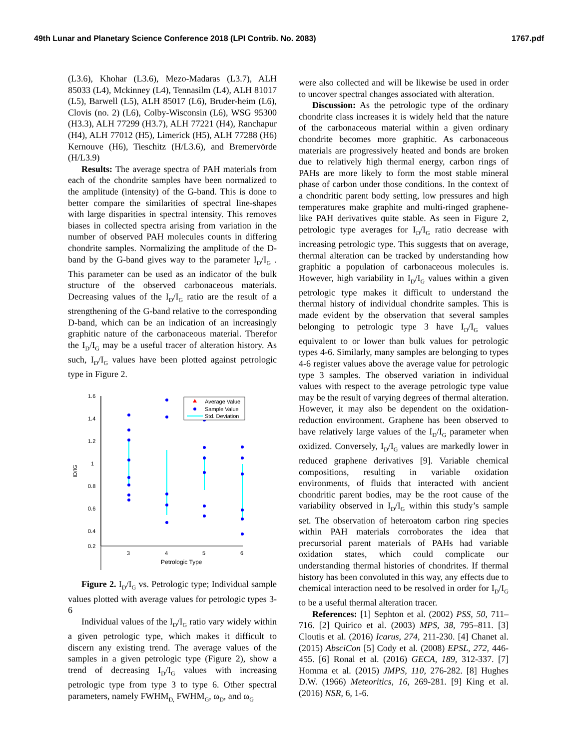49th Lunar and Planetary Science Conference 2018 (LPI Contrib. No. 2083) 1767.pdf
(L3.6), Khohar (L3.6), Mezo-Madaras (L3.7), ALH 85033 (L4), Mckinney (L4), Tennasilm (L4), ALH 81017 (L5), Barwell (L5), ALH 85017 (L6), Bruder-heim (L6), Clovis (no. 2) (L6), Colby-Wisconsin (L6), WSG 95300 (H3.3), ALH 77299 (H3.7), ALH 77221 (H4), Ranchapur (H4), ALH 77012 (H5), Limerick (H5), ALH 77288 (H6) Kernouve (H6), Tieschitz (H/L3.6), and Bremervörde (H/L3.9)
Results: The average spectra of PAH materials from each of the chondrite samples have been normalized to the amplitude (intensity) of the G-band. This is done to better compare the similarities of spectral line-shapes with large disparities in spectral intensity. This removes biases in collected spectra arising from variation in the number of observed PAH molecules counts in differing chondrite samples. Normalizing the amplitude of the D-band by the G-band gives way to the parameter I<sub>D</sub>/I<sub>G</sub> . This parameter can be used as an indicator of the bulk structure of the observed carbonaceous materials. Decreasing values of the I<sub>D</sub>/I<sub>G</sub> ratio are the result of a strengthening of the G-band relative to the corresponding D-band, which can be an indication of an increasingly graphitic nature of the carbonaceous material. Therefor the I<sub>D</sub>/I<sub>G</sub> may be a useful tracer of alteration history. As such, I<sub>D</sub>/I<sub>G</sub> values have been plotted against petrologic type in Figure 2.
1.6
1.4
1.2
1
0.8
0.6
0.4
0.2
ID/IG
3
4
5
6
Petrologic Type
Average Value
Sample Value
Std. Deviation
Figure 2. I<sub>D</sub>/I<sub>G</sub> vs. Petrologic type; Individual sample values plotted with average values for petrologic types 3-6
Individual values of the I<sub>D</sub>/I<sub>G</sub> ratio vary widely within a given petrologic type, which makes it difficult to discern any existing trend. The average values of the samples in a given petrologic type (Figure 2), show a trend of decreasing I<sub>D</sub>/I<sub>G</sub> values with increasing petrologic type from type 3 to type 6. Other spectral parameters, namely FWHM<sub>D,</sub> FWHM<sub>G</sub>, ω<sub>D</sub>, and ω<sub>G</sub>
were also collected and will be likewise be used in order to uncover spectral changes associated with alteration.
Discussion: As the petrologic type of the ordinary chondrite class increases it is widely held that the nature of the carbonaceous material within a given ordinary chondrite becomes more graphitic. As carbonaceous materials are progressively heated and bonds are broken due to relatively high thermal energy, carbon rings of PAHs are more likely to form the most stable mineral phase of carbon under those conditions. In the context of a chondritic parent body setting, low pressures and high temperatures make graphite and multi-ringed graphene-like PAH derivatives quite stable. As seen in Figure 2, petrologic type averages for I<sub>D</sub>/I<sub>G</sub> ratio decrease with increasing petrologic type. This suggests that on average, thermal alteration can be tracked by understanding how graphitic a population of carbonaceous molecules is. However, high variability in I<sub>D</sub>/I<sub>G</sub> values within a given petrologic type makes it difficult to understand the thermal history of individual chondrite samples. This is made evident by the observation that several samples belonging to petrologic type 3 have I<sub>D</sub>/I<sub>G</sub> values equivalent to or lower than bulk values for petrologic types 4-6. Similarly, many samples are belonging to types 4-6 register values above the average value for petrologic type 3 samples. The observed variation in individual values with respect to the average petrologic type value may be the result of varying degrees of thermal alteration. However, it may also be dependent on the oxidation-reduction environment. Graphene has been observed to have relatively large values of the I<sub>D</sub>/I<sub>G</sub> parameter when oxidized. Conversely, I<sub>D</sub>/I<sub>G</sub> values are markedly lower in reduced graphene derivatives [9]. Variable chemical compositions, resulting in variable oxidation environments, of fluids that interacted with ancient chondritic parent bodies, may be the root cause of the variability observed in I<sub>D</sub>/I<sub>G</sub> within this study’s sample set. The observation of heteroatom carbon ring species within PAH materials corroborates the idea that precursorial parent materials of PAHs had variable oxidation states, which could complicate our understanding thermal histories of chondrites. If thermal history has been convoluted in this way, any effects due to chemical interaction need to be resolved in order for I<sub>D</sub>/I<sub>G</sub> to be a useful thermal alteration tracer.
References: [1] Sephton et al. (2002) PSS, 50, 711–716. [2] Quirico et al. (2003) MPS, 38, 795–811. [3] Cloutis et al. (2016) Icarus, 274, 211-230. [4] Chanet al. (2015) AbsciCon [5] Cody et al. (2008) EPSL, 272, 446-455. [6] Ronal et al. (2016) GECA, 189, 312-337. [7] Homma et al. (2015) JMPS, 110, 276-282. [8] Hughes D.W. (1966) Meteoritics, 16, 269-281. [9] King et al. (2016) NSR, 6, 1-6.